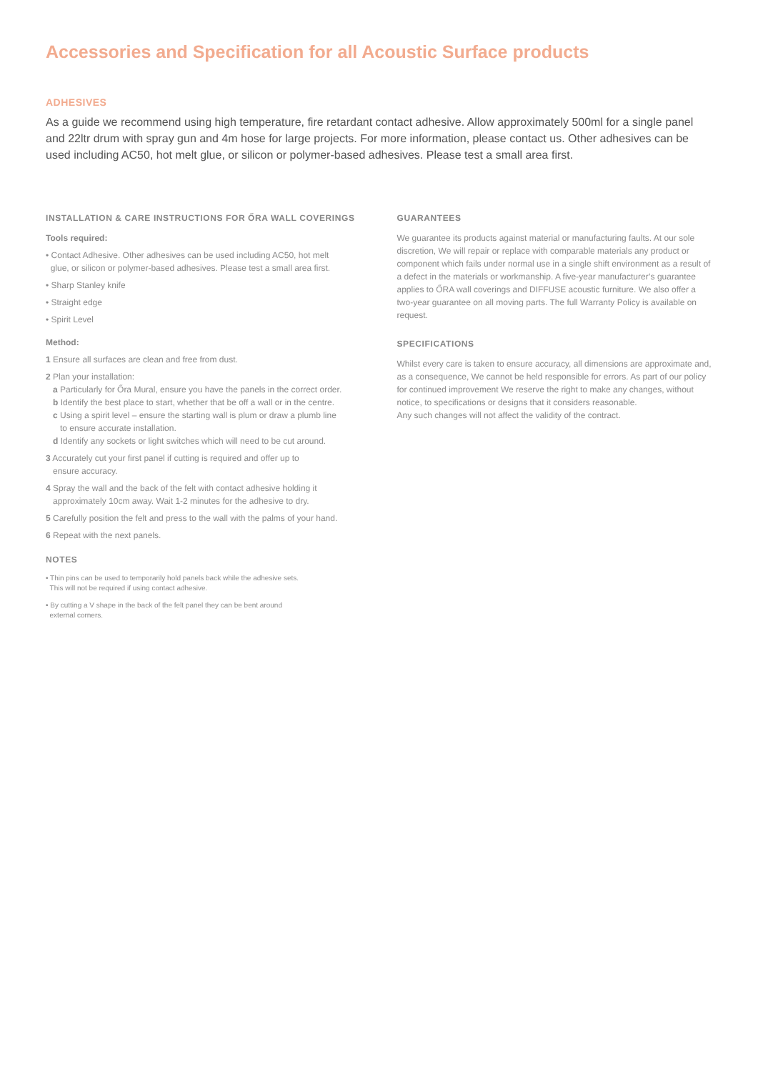Accessories and Specification for all Acoustic Surface products
ADHESIVES
As a guide we recommend using high temperature, fire retardant contact adhesive. Allow approximately 500ml for a single panel and 22ltr drum with spray gun and 4m hose for large projects. For more information, please contact us. Other adhesives can be used including AC50, hot melt glue, or silicon or polymer-based adhesives. Please test a small area first.
INSTALLATION & CARE INSTRUCTIONS FOR ŐRA WALL COVERINGS
Tools required:
• Contact Adhesive. Other adhesives can be used including AC50, hot melt
glue, or silicon or polymer-based adhesives. Please test a small area first.
• Sharp Stanley knife
• Straight edge
• Spirit Level
Method:
1 Ensure all surfaces are clean and free from dust.
2 Plan your installation:
a Particularly for Őra Mural, ensure you have the panels in the correct order.
b Identify the best place to start, whether that be off a wall or in the centre.
c Using a spirit level – ensure the starting wall is plum or draw a plumb line
to ensure accurate installation.
d Identify any sockets or light switches which will need to be cut around.
3 Accurately cut your first panel if cutting is required and offer up to
ensure accuracy.
4 Spray the wall and the back of the felt with contact adhesive holding it
approximately 10cm away. Wait 1-2 minutes for the adhesive to dry.
5 Carefully position the felt and press to the wall with the palms of your hand.
6 Repeat with the next panels.
NOTES
• Thin pins can be used to temporarily hold panels back while the adhesive sets.
This will not be required if using contact adhesive.
• By cutting a V shape in the back of the felt panel they can be bent around
external corners.
GUARANTEES
We guarantee its products against material or manufacturing faults. At our sole discretion, We will repair or replace with comparable materials any product or component which fails under normal use in a single shift environment as a result of a defect in the materials or workmanship. A five-year manufacturer’s guarantee applies to ŐRA wall coverings and DIFFUSE acoustic furniture. We also offer a two-year guarantee on all moving parts. The full Warranty Policy is available on request.
SPECIFICATIONS
Whilst every care is taken to ensure accuracy, all dimensions are approximate and, as a consequence, We cannot be held responsible for errors. As part of our policy for continued improvement We reserve the right to make any changes, without notice, to specifications or designs that it considers reasonable.
Any such changes will not affect the validity of the contract.